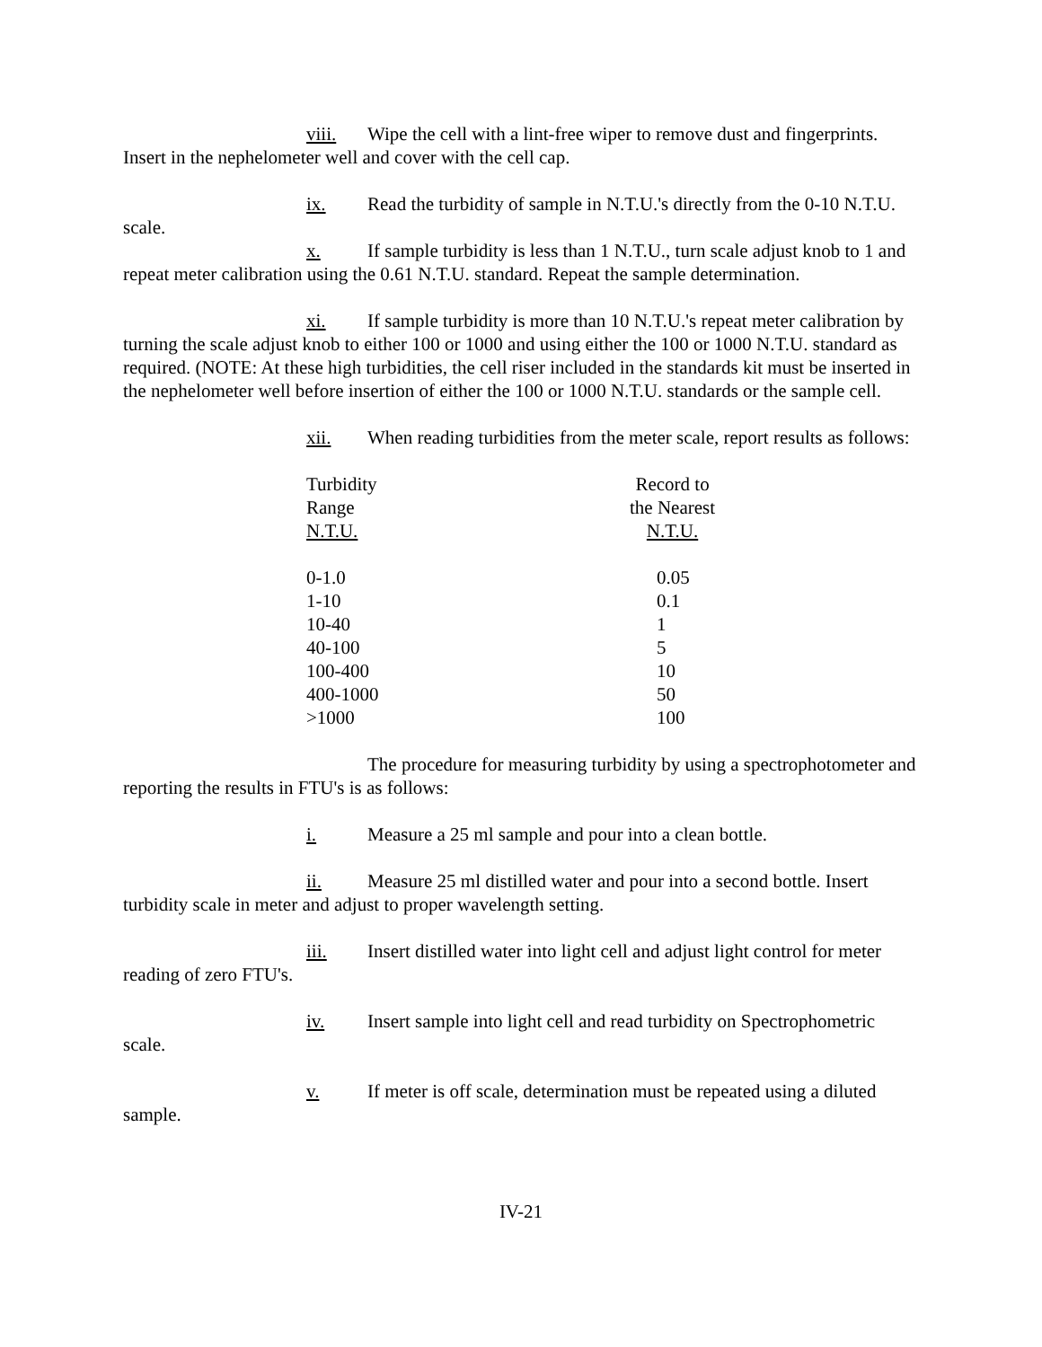viii. Wipe the cell with a lint-free wiper to remove dust and fingerprints. Insert in the nephelometer well and cover with the cell cap.
ix. Read the turbidity of sample in N.T.U.'s directly from the 0-10 N.T.U. scale.
x. If sample turbidity is less than 1 N.T.U., turn scale adjust knob to 1 and repeat meter calibration using the 0.61 N.T.U. standard. Repeat the sample determination.
xi. If sample turbidity is more than 10 N.T.U.'s repeat meter calibration by turning the scale adjust knob to either 100 or 1000 and using either the 100 or 1000 N.T.U. standard as required. (NOTE: At these high turbidities, the cell riser included in the standards kit must be inserted in the nephelometer well before insertion of either the 100 or 1000 N.T.U. standards or the sample cell.
xii. When reading turbidities from the meter scale, report results as follows:
| Turbidity Range N.T.U. | Record to the Nearest N.T.U. |
| --- | --- |
| 0-1.0 | 0.05 |
| 1-10 | 0.1 |
| 10-40 | 1 |
| 40-100 | 5 |
| 100-400 | 10 |
| 400-1000 | 50 |
| >1000 | 100 |
The procedure for measuring turbidity by using a spectrophotometer and reporting the results in FTU's is as follows:
i. Measure a 25 ml sample and pour into a clean bottle.
ii. Measure 25 ml distilled water and pour into a second bottle. Insert turbidity scale in meter and adjust to proper wavelength setting.
iii. Insert distilled water into light cell and adjust light control for meter reading of zero FTU's.
iv. Insert sample into light cell and read turbidity on Spectrophometric scale.
v. If meter is off scale, determination must be repeated using a diluted sample.
IV-21